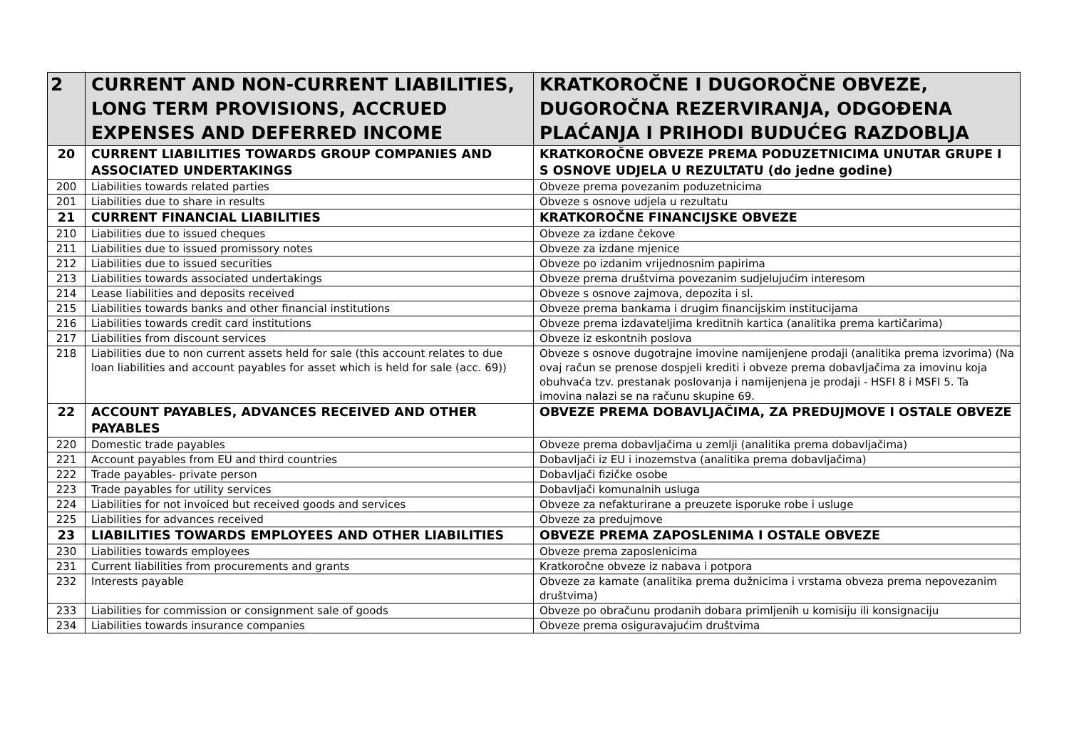| 2 | CURRENT AND NON-CURRENT LIABILITIES, LONG TERM PROVISIONS, ACCRUED EXPENSES AND DEFERRED INCOME | KRATKOROČNE I DUGOROČNE OBVEZE, DUGOROČNA REZERVIRANJA, ODGOĐENA PLAĆANJA I PRIHODI BUDUĆEG RAZDOBLJA |
| 20 | CURRENT LIABILITIES TOWARDS GROUP COMPANIES AND ASSOCIATED UNDERTAKINGS | KRATKOROČNE OBVEZE PREMA PODUZETNICIMA UNUTAR GRUPE I S OSNOVE UDJELA U REZULTATU (do jedne godine) |
| 200 | Liabilities towards related parties | Obveze prema povezanim poduzetnicima |
| 201 | Liabilities due to share in results | Obveze s osnove udjela u rezultatu |
| 21 | CURRENT FINANCIAL LIABILITIES | KRATKOROČNE FINANCIJSKE OBVEZE |
| 210 | Liabilities due to issued cheques | Obveze za izdane čekove |
| 211 | Liabilities due to issued promissory notes | Obveze za izdane mjenice |
| 212 | Liabilities due to issued securities | Obveze po izdanim vrijednosnim papirima |
| 213 | Liabilities towards associated undertakings | Obveze prema društvima povezanim sudjelujućim interesom |
| 214 | Lease liabilities and deposits received | Obveze s osnove zajmova, depozita i sl. |
| 215 | Liabilities towards banks and other financial institutions | Obveze prema bankama i drugim financijskim institucijama |
| 216 | Liabilities towards credit card institutions | Obveze prema izdavateljima kreditnih kartica (analitika prema kartičarima) |
| 217 | Liabilities from discount services | Obveze iz eskontnih poslova |
| 218 | Liabilities due to non current assets held for sale (this account relates to due loan liabilities and account payables for asset which is held for sale (acc. 69)) | Obveze s osnove dugotrajne imovine namijenjene prodaji (analitika prema izvorima) (Na ovaj račun se prenose dospjeli krediti i obveze prema dobavljačima za imovinu koja obuhvaća tzv. prestanak poslovanja i namijenjena je prodaji - HSFI 8 i MSFI 5. Ta imovina nalazi se na računu skupine 69. |
| 22 | ACCOUNT PAYABLES, ADVANCES RECEIVED AND OTHER PAYABLES | OBVEZE PREMA DOBAVLJAČIMA, ZA PREDUJMOVE I OSTALE OBVEZE |
| 220 | Domestic trade payables | Obveze prema dobavljačima u zemlji (analitika prema dobavljačima) |
| 221 | Account payables from EU and third countries | Dobavljači iz EU i inozemstva (analitika prema dobavljačima) |
| 222 | Trade payables- private person | Dobavljači fizičke osobe |
| 223 | Trade payables for utility services | Dobavljači komunalnih usluga |
| 224 | Liabilities for not invoiced but received goods and services | Obveze za nefakturirane a preuzete isporuke robe i usluge |
| 225 | Liabilities for advances received | Obveze za predujmove |
| 23 | LIABILITIES TOWARDS EMPLOYEES AND OTHER LIABILITIES | OBVEZE PREMA ZAPOSLENIMA I OSTALE OBVEZE |
| 230 | Liabilities towards employees | Obveze prema zaposlenicima |
| 231 | Current liabilities from procurements and grants | Kratkoročne obveze iz nabava i potpora |
| 232 | Interests payable | Obveze za kamate (analitika prema dužnicima i vrstama obveza prema nepovezanim društvima) |
| 233 | Liabilities for commission or consignment sale of goods | Obveze po obračunu prodanih dobara primljenih u komisiju ili konsignaciju |
| 234 | Liabilities towards insurance companies | Obveze prema osiguravajućim društvima |